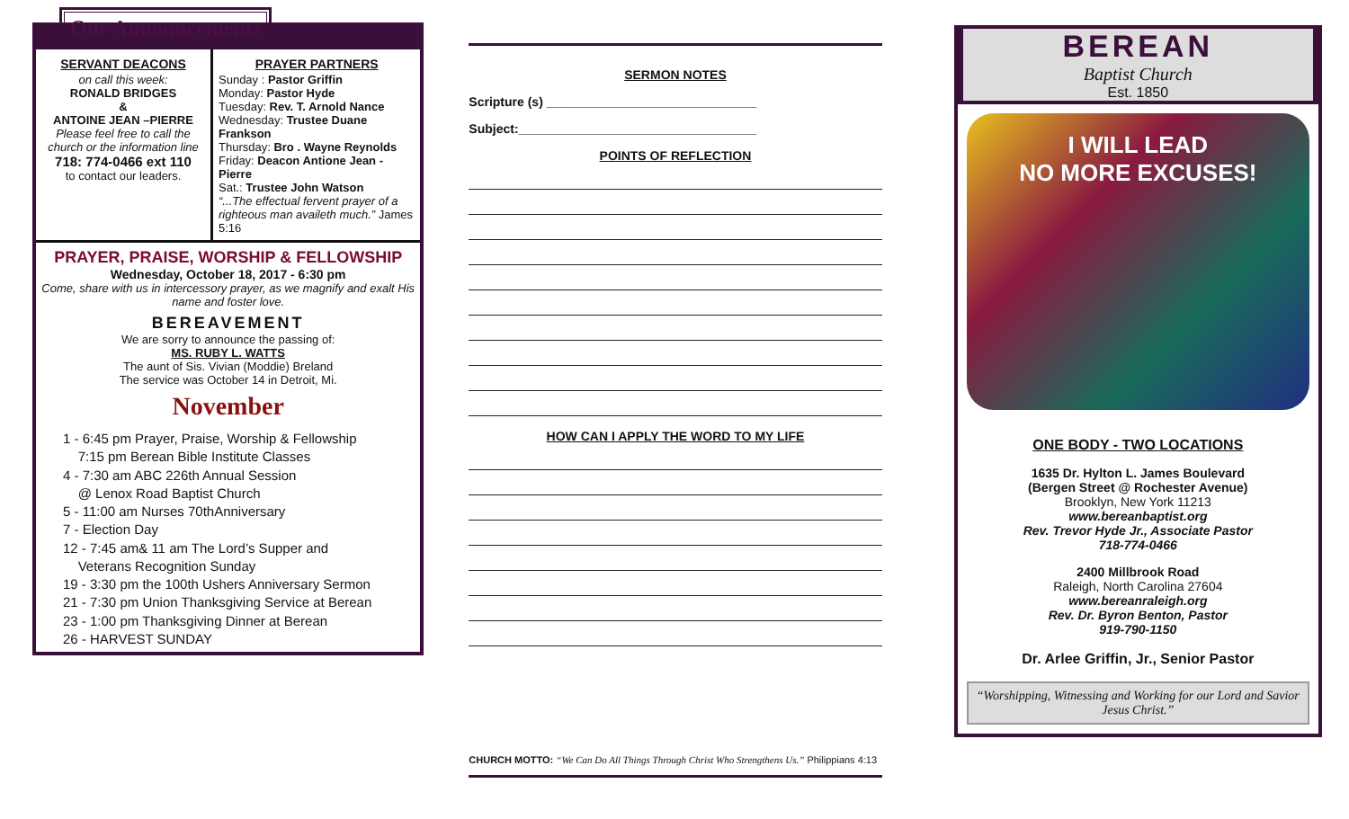Our Announcements
SERVANT DEACONS
on call this week:
RONALD BRIDGES
&
ANTOINE JEAN –PIERRE
Please feel free to call the church or the information line
718: 774-0466 ext 110
to contact our leaders.
PRAYER PARTNERS
Sunday : Pastor Griffin
Monday: Pastor Hyde
Tuesday: Rev. T. Arnold Nance
Wednesday: Trustee Duane Frankson
Thursday: Bro . Wayne Reynolds
Friday: Deacon Antione Jean -Pierre
Sat.: Trustee John Watson
“...The effectual fervent prayer of a righteous man availeth much.” James 5:16
PRAYER, PRAISE, WORSHIP & FELLOWSHIP
Wednesday, October 18, 2017 - 6:30 pm
Come, share with us in intercessory prayer, as we magnify and exalt His name and foster love.
BEREAVEMENT
We are sorry to announce the passing of:
MS. RUBY L. WATTS
The aunt of Sis. Vivian (Moddie) Breland
The service was October 14 in Detroit, Mi.
November
1 - 6:45 pm Prayer, Praise, Worship & Fellowship
7:15 pm Berean Bible Institute Classes
4 - 7:30 am ABC 226th Annual Session
@ Lenox Road Baptist Church
5 - 11:00 am Nurses 70thAnniversary
7 - Election Day
12 - 7:45 am& 11 am The Lord’s Supper and
Veterans Recognition Sunday
19 - 3:30 pm the 100th Ushers Anniversary Sermon
21 - 7:30 pm Union Thanksgiving Service at Berean
23 - 1:00 pm Thanksgiving Dinner at Berean
26 - HARVEST SUNDAY
SERMON NOTES
Scripture (s) ______________________________
Subject:__________________________________
POINTS OF REFLECTION
HOW CAN I APPLY THE WORD TO MY LIFE
CHURCH MOTTO: “We Can Do All Things Through Christ Who Strengthens Us.” Philippians 4:13
BEREAN
Baptist Church
Est. 1850
I WILL LEAD
NO MORE EXCUSES!
ONE BODY - TWO LOCATIONS
1635 Dr. Hylton L. James Boulevard
(Bergen Street @ Rochester Avenue)
Brooklyn, New York 11213
www.bereanbaptist.org
Rev. Trevor Hyde Jr., Associate Pastor
718-774-0466
2400 Millbrook Road
Raleigh, North Carolina 27604
www.bereanraleigh.org
Rev. Dr. Byron Benton, Pastor
919-790-1150
Dr. Arlee Griffin, Jr., Senior Pastor
“Worshipping, Witnessing and Working for our Lord and Savior Jesus Christ.”